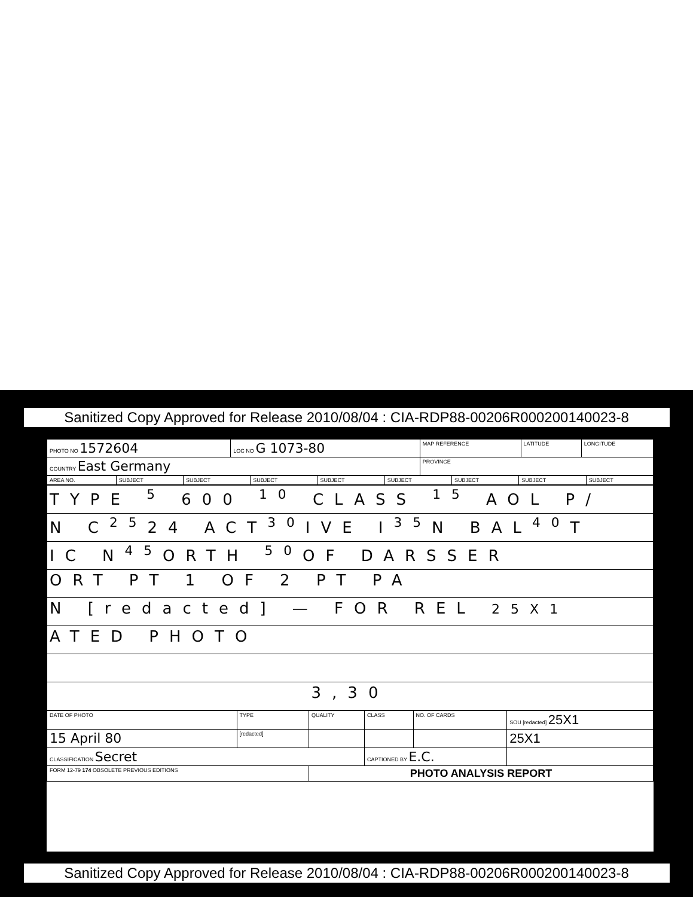Sanitized Copy Approved for Release 2010/08/04 : CIA-RDP88-00206R000200140023-8
| PHOTO NO 1572604 | LOC NO G 1073-80 | MAP REFERENCE | LATITUDE | LONGITUDE |
| COUNTRY East Germany | | PROVINCE | | |
| AREA NO. | SUBJECT | SUBJECT | SUBJECT | SUBJECT | SUBJECT | SUBJECT | SUBJECT | SUBJECT |
| TYPE <sup>5</sup> 600 <sup>10</sup> CLASS <sup>15</sup> AOL P/ |
| N C<sup>25</sup>24 ACT<sup>30</sup>IVE I<sup>35</sup>N BAL<sup>40</sup>T |
| IC N<sup>45</sup>ORTH <sup>50</sup>OF DARSSER |
| ORT PT 1 OF 2 PT PA |
| N [redacted] — FOR REL 25X1 |
| ATED PHOTO |
| 3,30 |
| DATE OF PHOTO | TYPE | QUALITY | CLASS | NO. OF CARDS | SOU [redacted] 25X1 |
| 15 April 80 | [redacted] | | | | 25X1 |
| CLASSIFICATION Secret | | | CAPTIONED BY E.C. | | |
| FORM 12-79 174 OBSOLETE PREVIOUS EDITIONS | | PHOTO ANALYSIS REPORT | | | |
Sanitized Copy Approved for Release 2010/08/04 : CIA-RDP88-00206R000200140023-8